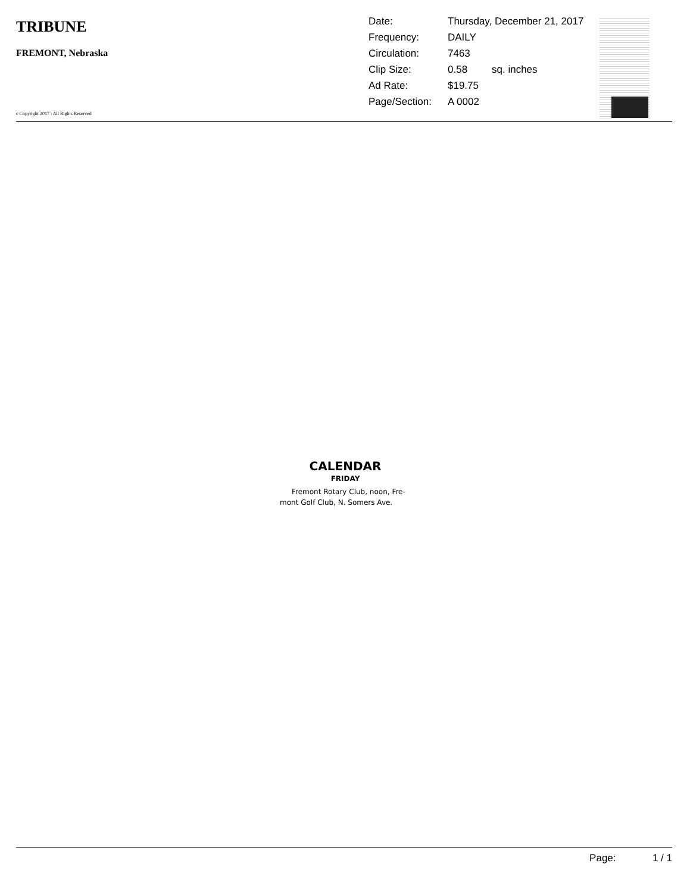TRIBUNE
FREMONT, Nebraska
c Copyright 2017 \ All Rights Reserved
| Date: | Thursday, December 21, 2017 | |
| Frequency: | DAILY | |
| Circulation: | 7463 | |
| Clip Size: | 0.58 | sq. inches |
| Ad Rate: | $19.75 | |
| Page/Section: | A 0002 | |
CALENDAR
FRIDAY
Fremont Rotary Club, noon, Fre-
mont Golf Club, N. Somers Ave.
Page: 1 / 1